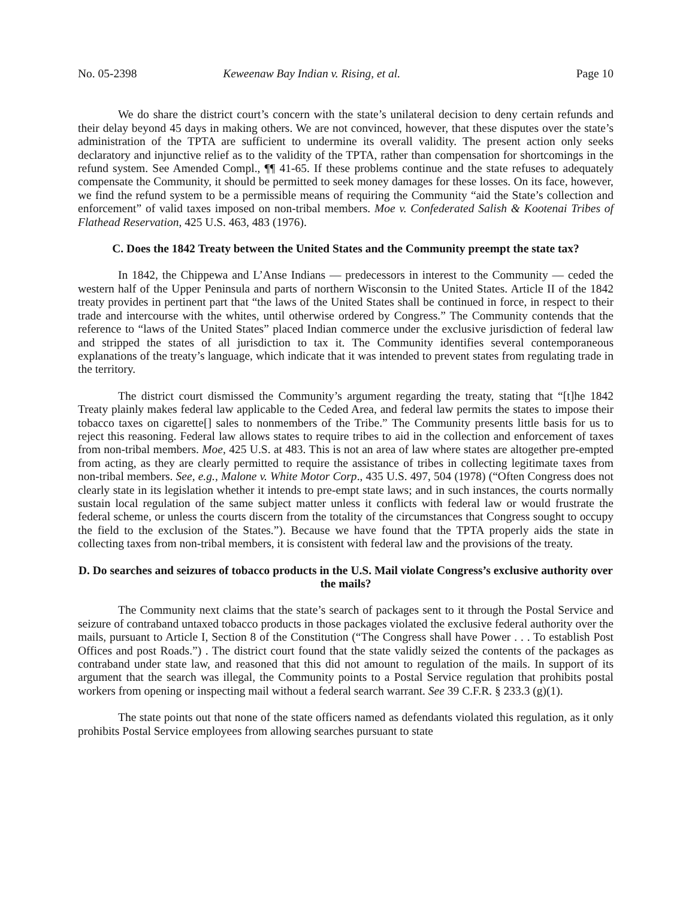No. 05-2398 Keweenaw Bay Indian v. Rising, et al. Page 10
We do share the district court’s concern with the state’s unilateral decision to deny certain refunds and their delay beyond 45 days in making others. We are not convinced, however, that these disputes over the state’s administration of the TPTA are sufficient to undermine its overall validity. The present action only seeks declaratory and injunctive relief as to the validity of the TPTA, rather than compensation for shortcomings in the refund system. See Amended Compl., ¶¶ 41-65. If these problems continue and the state refuses to adequately compensate the Community, it should be permitted to seek money damages for these losses. On its face, however, we find the refund system to be a permissible means of requiring the Community “aid the State’s collection and enforcement” of valid taxes imposed on non-tribal members. Moe v. Confederated Salish & Kootenai Tribes of Flathead Reservation, 425 U.S. 463, 483 (1976).
C. Does the 1842 Treaty between the United States and the Community preempt the state tax?
In 1842, the Chippewa and L’Anse Indians — predecessors in interest to the Community — ceded the western half of the Upper Peninsula and parts of northern Wisconsin to the United States. Article II of the 1842 treaty provides in pertinent part that “the laws of the United States shall be continued in force, in respect to their trade and intercourse with the whites, until otherwise ordered by Congress.” The Community contends that the reference to “laws of the United States” placed Indian commerce under the exclusive jurisdiction of federal law and stripped the states of all jurisdiction to tax it. The Community identifies several contemporaneous explanations of the treaty’s language, which indicate that it was intended to prevent states from regulating trade in the territory.
The district court dismissed the Community’s argument regarding the treaty, stating that “[t]he 1842 Treaty plainly makes federal law applicable to the Ceded Area, and federal law permits the states to impose their tobacco taxes on cigarette[] sales to nonmembers of the Tribe.” The Community presents little basis for us to reject this reasoning. Federal law allows states to require tribes to aid in the collection and enforcement of taxes from non-tribal members. Moe, 425 U.S. at 483. This is not an area of law where states are altogether pre-empted from acting, as they are clearly permitted to require the assistance of tribes in collecting legitimate taxes from non-tribal members. See, e.g., Malone v. White Motor Corp., 435 U.S. 497, 504 (1978) (“Often Congress does not clearly state in its legislation whether it intends to pre-empt state laws; and in such instances, the courts normally sustain local regulation of the same subject matter unless it conflicts with federal law or would frustrate the federal scheme, or unless the courts discern from the totality of the circumstances that Congress sought to occupy the field to the exclusion of the States.”). Because we have found that the TPTA properly aids the state in collecting taxes from non-tribal members, it is consistent with federal law and the provisions of the treaty.
D. Do searches and seizures of tobacco products in the U.S. Mail violate Congress’s exclusive authority over the mails?
The Community next claims that the state’s search of packages sent to it through the Postal Service and seizure of contraband untaxed tobacco products in those packages violated the exclusive federal authority over the mails, pursuant to Article I, Section 8 of the Constitution (“The Congress shall have Power . . . To establish Post Offices and post Roads.”) . The district court found that the state validly seized the contents of the packages as contraband under state law, and reasoned that this did not amount to regulation of the mails. In support of its argument that the search was illegal, the Community points to a Postal Service regulation that prohibits postal workers from opening or inspecting mail without a federal search warrant. See 39 C.F.R. § 233.3 (g)(1).
The state points out that none of the state officers named as defendants violated this regulation, as it only prohibits Postal Service employees from allowing searches pursuant to state